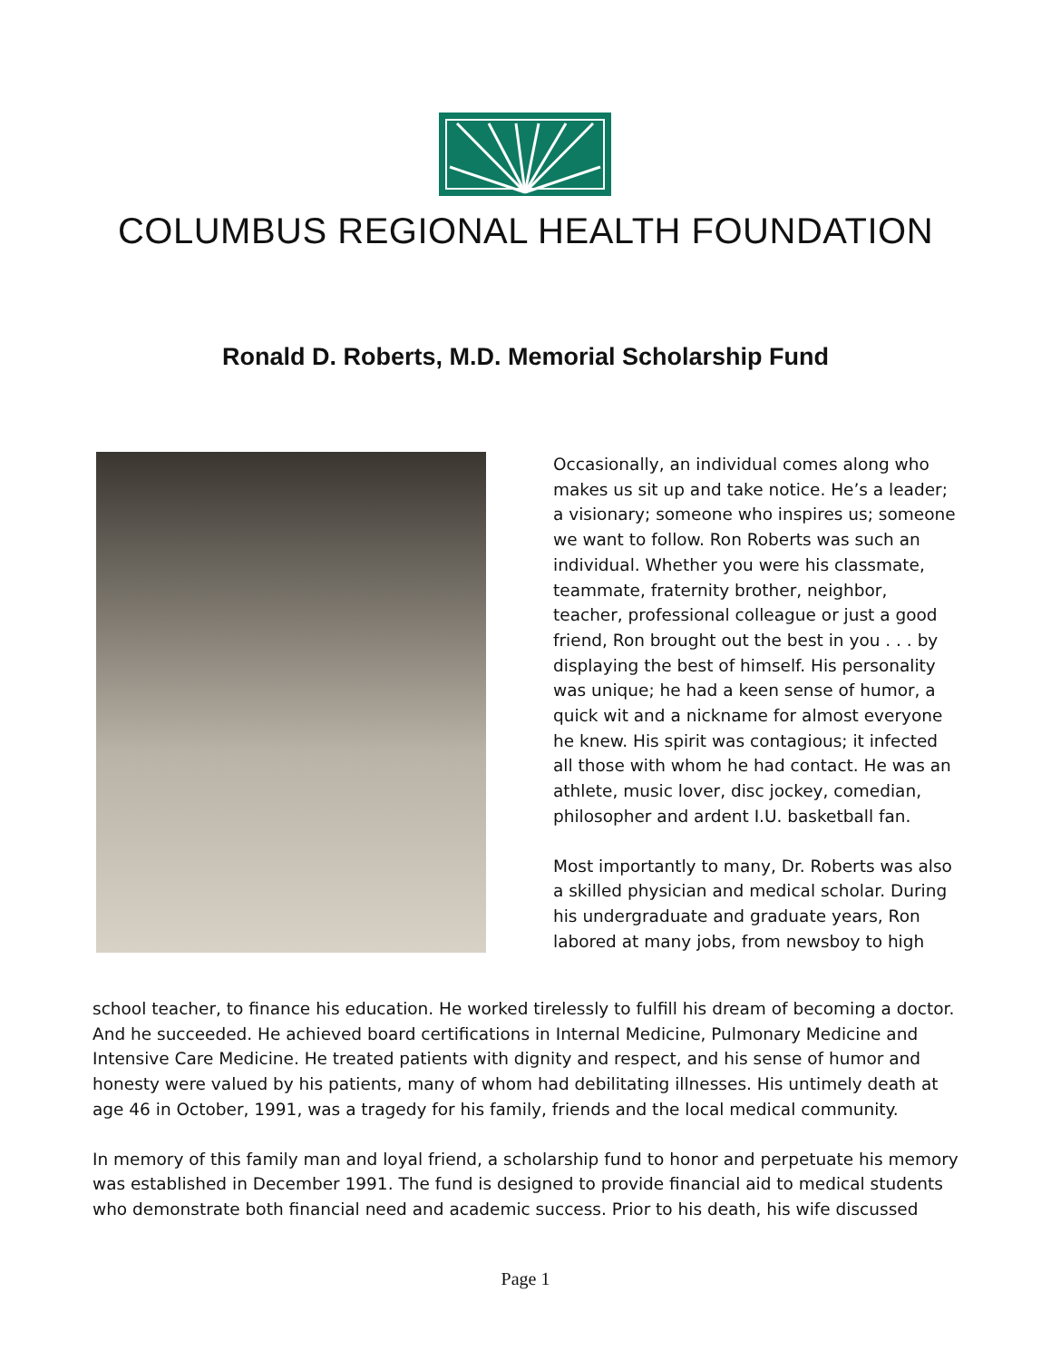COLUMBUS REGIONAL HEALTH FOUNDATION
Ronald D. Roberts, M.D. Memorial Scholarship Fund
Occasionally, an individual comes along who makes us sit up and take notice. He’s a leader; a visionary; someone who inspires us; someone we want to follow. Ron Roberts was such an individual. Whether you were his classmate, teammate, fraternity brother, neighbor, teacher, professional colleague or just a good friend, Ron brought out the best in you . . . by displaying the best of himself. His personality was unique; he had a keen sense of humor, a quick wit and a nickname for almost everyone he knew. His spirit was contagious; it infected all those with whom he had contact. He was an athlete, music lover, disc jockey, comedian, philosopher and ardent I.U. basketball fan.
Most importantly to many, Dr. Roberts was also a skilled physician and medical scholar. During his undergraduate and graduate years, Ron labored at many jobs, from newsboy to high
school teacher, to finance his education. He worked tirelessly to fulfill his dream of becoming a doctor. And he succeeded. He achieved board certifications in Internal Medicine, Pulmonary Medicine and Intensive Care Medicine. He treated patients with dignity and respect, and his sense of humor and honesty were valued by his patients, many of whom had debilitating illnesses. His untimely death at age 46 in October, 1991, was a tragedy for his family, friends and the local medical community.
In memory of this family man and loyal friend, a scholarship fund to honor and perpetuate his memory was established in December 1991. The fund is designed to provide financial aid to medical students who demonstrate both financial need and academic success. Prior to his death, his wife discussed
Page 1